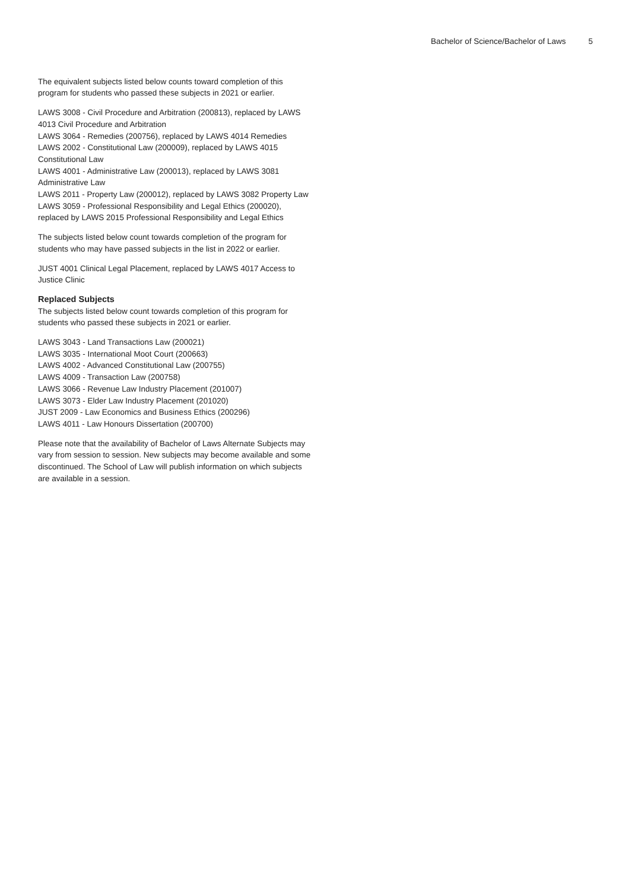Bachelor of Science/Bachelor of Laws 5
The equivalent subjects listed below counts toward completion of this program for students who passed these subjects in 2021 or earlier.
LAWS 3008 - Civil Procedure and Arbitration (200813), replaced by LAWS 4013 Civil Procedure and Arbitration
LAWS 3064 - Remedies (200756), replaced by LAWS 4014 Remedies
LAWS 2002 - Constitutional Law (200009), replaced by LAWS 4015 Constitutional Law
LAWS 4001 - Administrative Law (200013), replaced by LAWS 3081 Administrative Law
LAWS 2011 - Property Law (200012), replaced by LAWS 3082 Property Law
LAWS 3059 - Professional Responsibility and Legal Ethics (200020), replaced by LAWS 2015 Professional Responsibility and Legal Ethics
The subjects listed below count towards completion of the program for students who may have passed subjects in the list in 2022 or earlier.
JUST 4001 Clinical Legal Placement, replaced by LAWS 4017 Access to Justice Clinic
Replaced Subjects
The subjects listed below count towards completion of this program for students who passed these subjects in 2021 or earlier.
LAWS 3043 - Land Transactions Law (200021)
LAWS 3035 - International Moot Court (200663)
LAWS 4002 - Advanced Constitutional Law (200755)
LAWS 4009 - Transaction Law (200758)
LAWS 3066 - Revenue Law Industry Placement (201007)
LAWS 3073 - Elder Law Industry Placement (201020)
JUST 2009 - Law Economics and Business Ethics (200296)
LAWS 4011 - Law Honours Dissertation (200700)
Please note that the availability of Bachelor of Laws Alternate Subjects may vary from session to session. New subjects may become available and some discontinued. The School of Law will publish information on which subjects are available in a session.